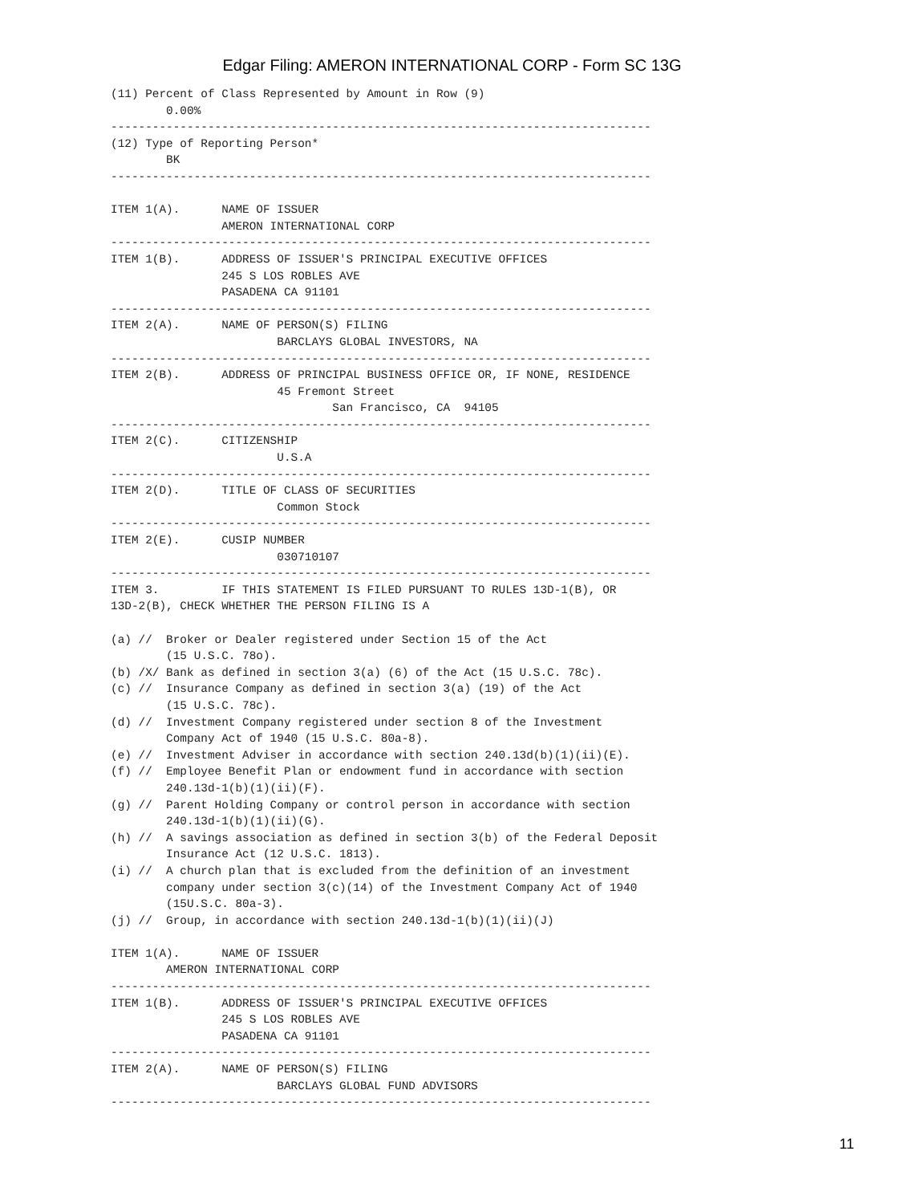Edgar Filing: AMERON INTERNATIONAL CORP - Form SC 13G
(11) Percent of Class Represented by Amount in Row (9)
        0.00%
------------------------------------------------------------------------------
(12) Type of Reporting Person*
        BK
------------------------------------------------------------------------------

ITEM 1(A).      NAME OF ISSUER
                AMERON INTERNATIONAL CORP
------------------------------------------------------------------------------
ITEM 1(B).      ADDRESS OF ISSUER'S PRINCIPAL EXECUTIVE OFFICES
                245 S LOS ROBLES AVE
                PASADENA CA 91101
------------------------------------------------------------------------------
ITEM 2(A).      NAME OF PERSON(S) FILING
                        BARCLAYS GLOBAL INVESTORS, NA
------------------------------------------------------------------------------
ITEM 2(B).      ADDRESS OF PRINCIPAL BUSINESS OFFICE OR, IF NONE, RESIDENCE
                        45 Fremont Street
                                San Francisco, CA  94105
------------------------------------------------------------------------------
ITEM 2(C).      CITIZENSHIP
                        U.S.A
------------------------------------------------------------------------------
ITEM 2(D).      TITLE OF CLASS OF SECURITIES
                        Common Stock
------------------------------------------------------------------------------
ITEM 2(E).      CUSIP NUMBER
                        030710107
------------------------------------------------------------------------------
ITEM 3.         IF THIS STATEMENT IS FILED PURSUANT TO RULES 13D-1(B), OR
13D-2(B), CHECK WHETHER THE PERSON FILING IS A

(a) //  Broker or Dealer registered under Section 15 of the Act
        (15 U.S.C. 78o).
(b) /X/ Bank as defined in section 3(a) (6) of the Act (15 U.S.C. 78c).
(c) //  Insurance Company as defined in section 3(a) (19) of the Act
        (15 U.S.C. 78c).
(d) //  Investment Company registered under section 8 of the Investment
        Company Act of 1940 (15 U.S.C. 80a-8).
(e) //  Investment Adviser in accordance with section 240.13d(b)(1)(ii)(E).
(f) //  Employee Benefit Plan or endowment fund in accordance with section
        240.13d-1(b)(1)(ii)(F).
(g) //  Parent Holding Company or control person in accordance with section
        240.13d-1(b)(1)(ii)(G).
(h) //  A savings association as defined in section 3(b) of the Federal Deposit
        Insurance Act (12 U.S.C. 1813).
(i) //  A church plan that is excluded from the definition of an investment
        company under section 3(c)(14) of the Investment Company Act of 1940
        (15U.S.C. 80a-3).
(j) //  Group, in accordance with section 240.13d-1(b)(1)(ii)(J)

ITEM 1(A).      NAME OF ISSUER
        AMERON INTERNATIONAL CORP
------------------------------------------------------------------------------
ITEM 1(B).      ADDRESS OF ISSUER'S PRINCIPAL EXECUTIVE OFFICES
                245 S LOS ROBLES AVE
                PASADENA CA 91101
------------------------------------------------------------------------------
ITEM 2(A).      NAME OF PERSON(S) FILING
                        BARCLAYS GLOBAL FUND ADVISORS
------------------------------------------------------------------------------
11